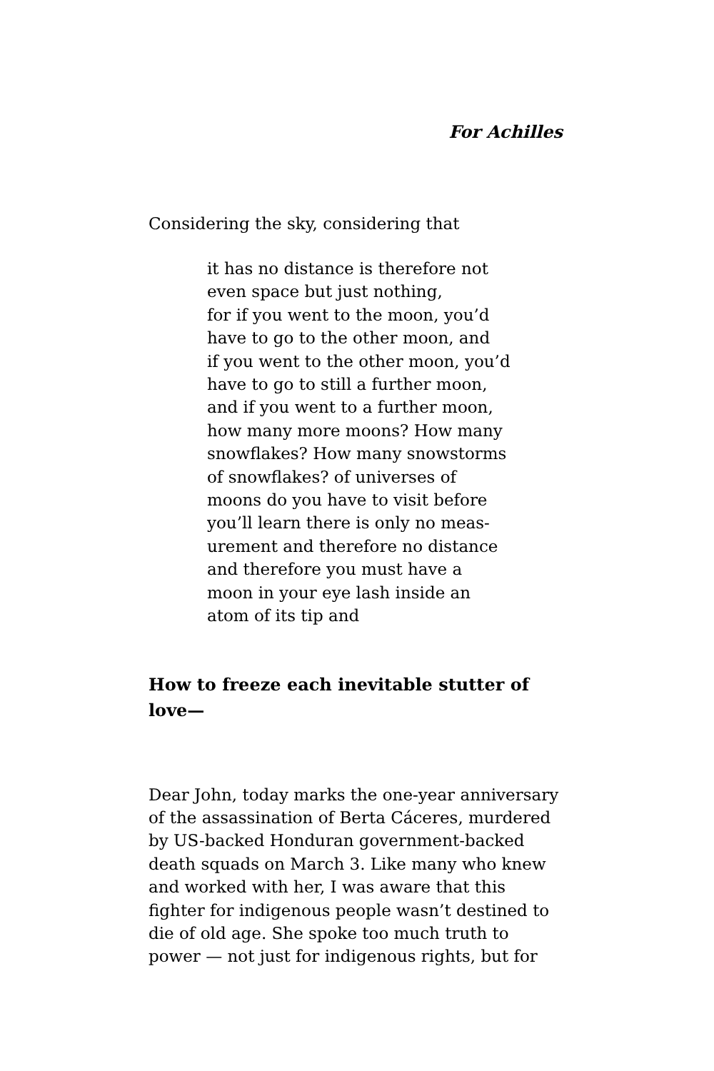For Achilles
Considering the sky, considering that
it has no distance is therefore not
even space but just nothing,
for if you went to the moon, you’d
have to go to the other moon, and
if you went to the other moon, you’d
have to go to still a further moon,
and if you went to a further moon,
how many more moons? How many
snowflakes? How many snowstorms
of snowflakes? of universes of
moons do you have to visit before
you’ll learn there is only no meas-
urement and therefore no distance
and therefore you must have a
moon in your eye lash inside an
atom of its tip and
How to freeze each inevitable stutter of
love—
Dear John, today marks the one-year anniversary
of the assassination of Berta Cáceres, murdered
by US-backed Honduran government-backed
death squads on March 3. Like many who knew
and worked with her, I was aware that this
fighter for indigenous people wasn’t destined to
die of old age. She spoke too much truth to
power — not just for indigenous rights, but for